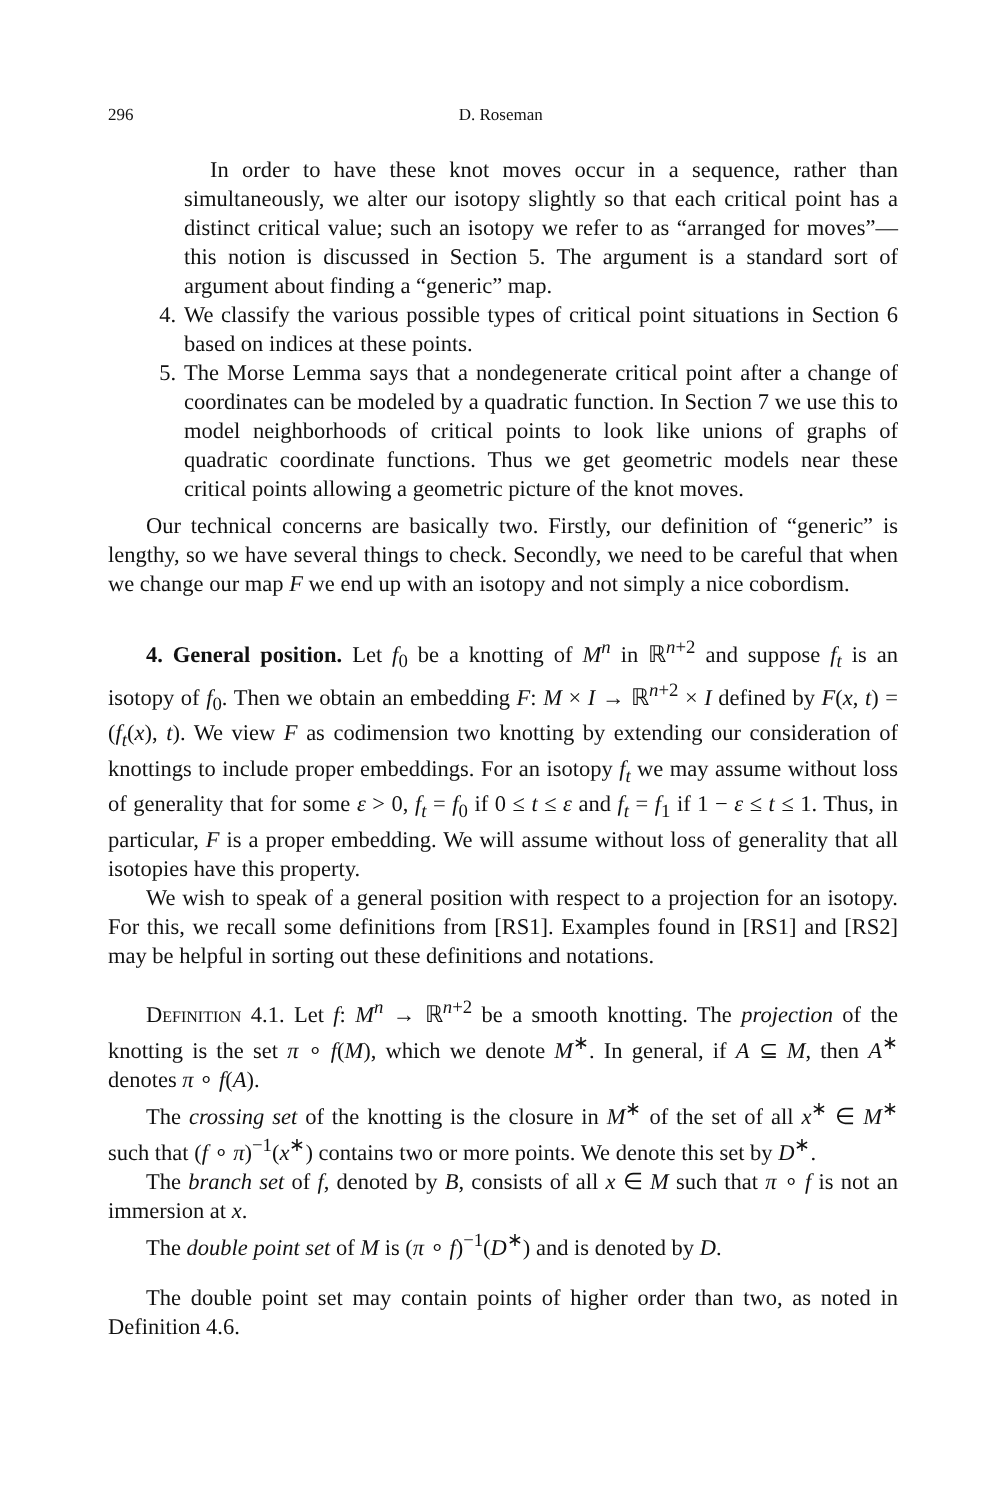296 D. Roseman
In order to have these knot moves occur in a sequence, rather than simultaneously, we alter our isotopy slightly so that each critical point has a distinct critical value; such an isotopy we refer to as “arranged for moves”—this notion is discussed in Section 5. The argument is a standard sort of argument about finding a “generic” map.
4. We classify the various possible types of critical point situations in Section 6 based on indices at these points.
5. The Morse Lemma says that a nondegenerate critical point after a change of coordinates can be modeled by a quadratic function. In Section 7 we use this to model neighborhoods of critical points to look like unions of graphs of quadratic coordinate functions. Thus we get geometric models near these critical points allowing a geometric picture of the knot moves.
Our technical concerns are basically two. Firstly, our definition of “generic” is lengthy, so we have several things to check. Secondly, we need to be careful that when we change our map F we end up with an isotopy and not simply a nice cobordism.
4. General position. Let f<sub>0</sub> be a knotting of M<sup>n</sup> in ℝ<sup>n+2</sup> and suppose f<sub>t</sub> is an isotopy of f<sub>0</sub>. Then we obtain an embedding F: M × I → ℝ<sup>n+2</sup> × I defined by F(x, t) = (f<sub>t</sub>(x), t). We view F as codimension two knotting by extending our consideration of knottings to include proper embeddings. For an isotopy f<sub>t</sub> we may assume without loss of generality that for some ε > 0, f<sub>t</sub> = f<sub>0</sub> if 0 ≤ t ≤ ε and f<sub>t</sub> = f<sub>1</sub> if 1 − ε ≤ t ≤ 1. Thus, in particular, F is a proper embedding. We will assume without loss of generality that all isotopies have this property.
We wish to speak of a general position with respect to a projection for an isotopy. For this, we recall some definitions from [RS1]. Examples found in [RS1] and [RS2] may be helpful in sorting out these definitions and notations.
Definition 4.1. Let f: M<sup>n</sup> → ℝ<sup>n+2</sup> be a smooth knotting. The projection of the knotting is the set π ∘ f(M), which we denote M<sup>∗</sup>. In general, if A ⊆ M, then A<sup>∗</sup> denotes π ∘ f(A).
The crossing set of the knotting is the closure in M<sup>∗</sup> of the set of all x<sup>∗</sup> ∈ M<sup>∗</sup> such that (f ∘ π)<sup>−1</sup>(x<sup>∗</sup>) contains two or more points. We denote this set by D<sup>∗</sup>.
The branch set of f, denoted by B, consists of all x ∈ M such that π ∘ f is not an immersion at x.
The double point set of M is (π ∘ f)<sup>−1</sup>(D<sup>∗</sup>) and is denoted by D.
The double point set may contain points of higher order than two, as noted in Definition 4.6.